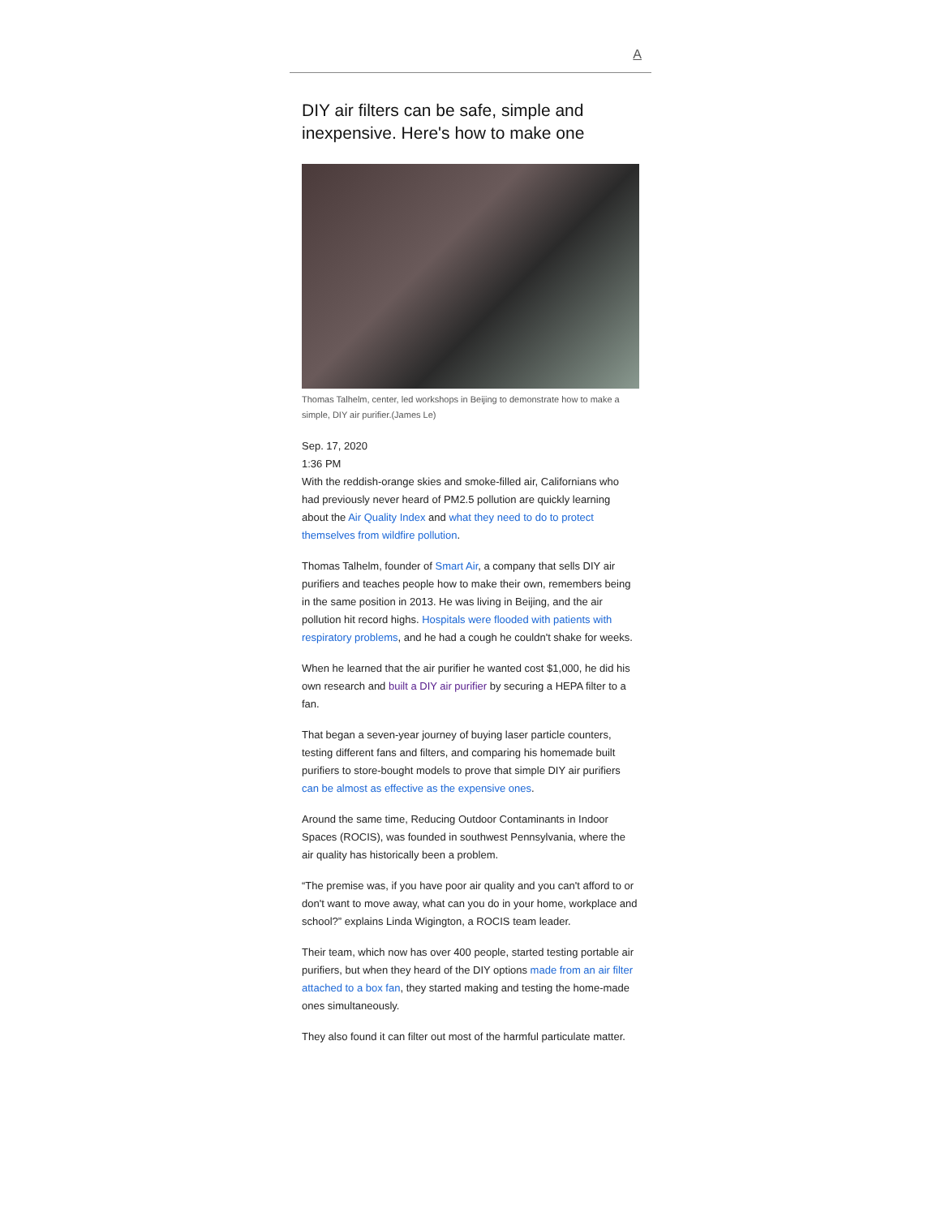A
DIY air filters can be safe, simple and inexpensive. Here's how to make one
Thomas Talhelm, center, led workshops in Beijing to demonstrate how to make a simple, DIY air purifier.(James Le)
Sep. 17, 2020
1:36 PM
With the reddish-orange skies and smoke-filled air, Californians who had previously never heard of PM2.5 pollution are quickly learning about the Air Quality Index and what they need to do to protect themselves from wildfire pollution.
Thomas Talhelm, founder of Smart Air, a company that sells DIY air purifiers and teaches people how to make their own, remembers being in the same position in 2013. He was living in Beijing, and the air pollution hit record highs. Hospitals were flooded with patients with respiratory problems, and he had a cough he couldn't shake for weeks.
When he learned that the air purifier he wanted cost $1,000, he did his own research and built a DIY air purifier by securing a HEPA filter to a fan.
That began a seven-year journey of buying laser particle counters, testing different fans and filters, and comparing his homemade built purifiers to store-bought models to prove that simple DIY air purifiers can be almost as effective as the expensive ones.
Around the same time, Reducing Outdoor Contaminants in Indoor Spaces (ROCIS), was founded in southwest Pennsylvania, where the air quality has historically been a problem.
“The premise was, if you have poor air quality and you can't afford to or don't want to move away, what can you do in your home, workplace and school?” explains Linda Wigington, a ROCIS team leader.
Their team, which now has over 400 people, started testing portable air purifiers, but when they heard of the DIY options made from an air filter attached to a box fan, they started making and testing the home-made ones simultaneously.
They also found it can filter out most of the harmful particulate matter.